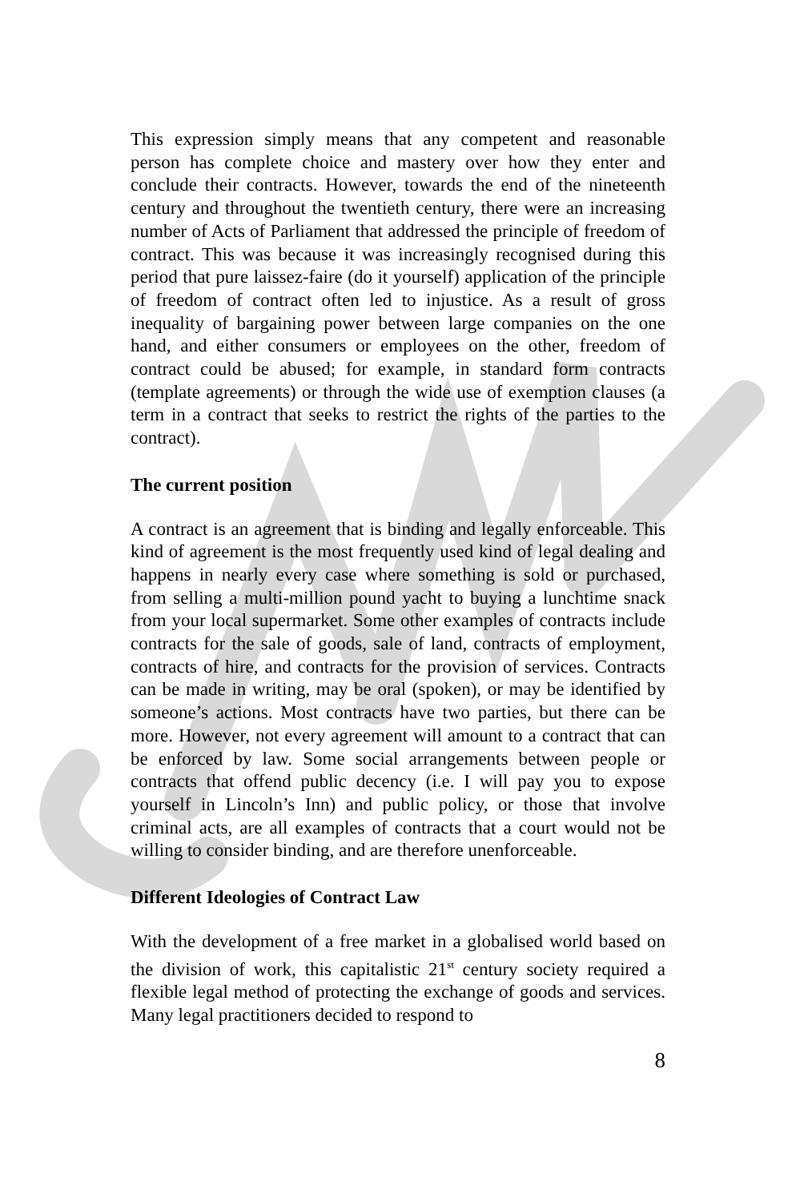This expression simply means that any competent and reasonable person has complete choice and mastery over how they enter and conclude their contracts. However, towards the end of the nineteenth century and throughout the twentieth century, there were an increasing number of Acts of Parliament that addressed the principle of freedom of contract. This was because it was increasingly recognised during this period that pure laissez-faire (do it yourself) application of the principle of freedom of contract often led to injustice. As a result of gross inequality of bargaining power between large companies on the one hand, and either consumers or employees on the other, freedom of contract could be abused; for example, in standard form contracts (template agreements) or through the wide use of exemption clauses (a term in a contract that seeks to restrict the rights of the parties to the contract).
The current position
A contract is an agreement that is binding and legally enforceable. This kind of agreement is the most frequently used kind of legal dealing and happens in nearly every case where something is sold or purchased, from selling a multi-million pound yacht to buying a lunchtime snack from your local supermarket. Some other examples of contracts include contracts for the sale of goods, sale of land, contracts of employment, contracts of hire, and contracts for the provision of services. Contracts can be made in writing, may be oral (spoken), or may be identified by someone’s actions. Most contracts have two parties, but there can be more. However, not every agreement will amount to a contract that can be enforced by law. Some social arrangements between people or contracts that offend public decency (i.e. I will pay you to expose yourself in Lincoln’s Inn) and public policy, or those that involve criminal acts, are all examples of contracts that a court would not be willing to consider binding, and are therefore unenforceable.
Different Ideologies of Contract Law
With the development of a free market in a globalised world based on the division of work, this capitalistic 21<sup>st</sup> century society required a flexible legal method of protecting the exchange of goods and services. Many legal practitioners decided to respond to
8